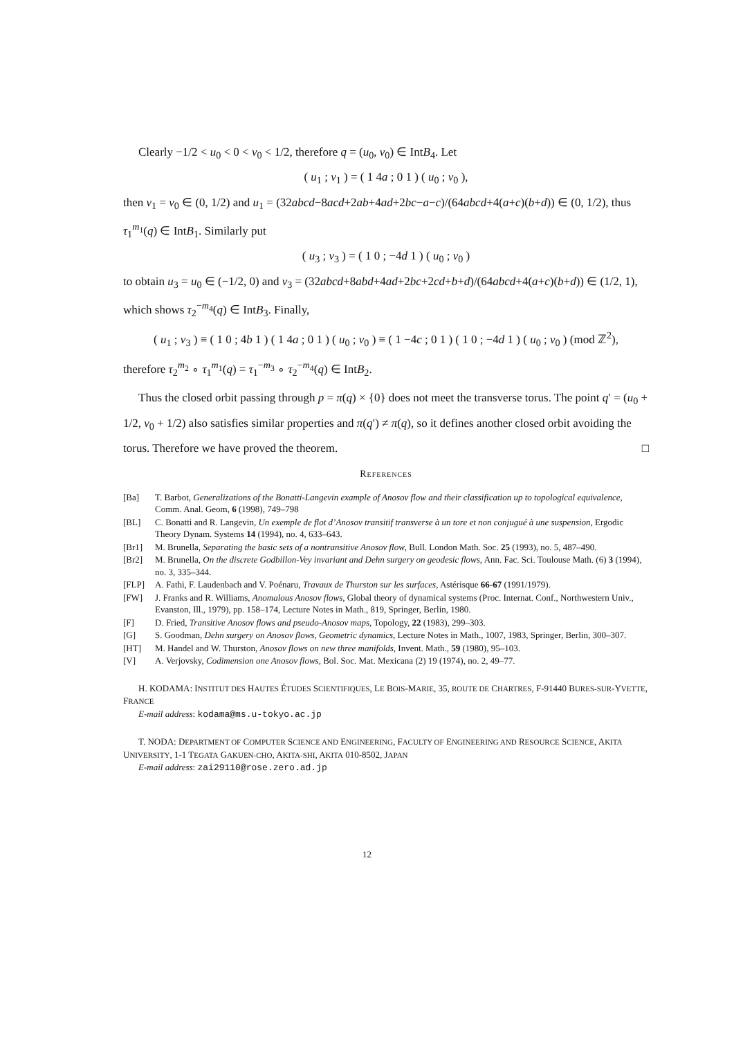Clearly −1/2 < u<sub>0</sub> < 0 < v<sub>0</sub> < 1/2, therefore q = (u<sub>0</sub>, v<sub>0</sub>) ∈ IntB<sub>4</sub>. Let
( u<sub>1</sub> ; v<sub>1</sub> ) = ( 1 4a ; 0 1 ) ( u<sub>0</sub> ; v<sub>0</sub> ),
then v<sub>1</sub> = v<sub>0</sub> ∈ (0, 1/2) and u<sub>1</sub> = (32abcd−8acd+2ab+4ad+2bc−a−c)/(64abcd+4(a+c)(b+d)) ∈ (0, 1/2), thus τ<sub>1</sub><sup>m<sub>1</sub></sup>(q) ∈ IntB<sub>1</sub>. Similarly put
( u<sub>3</sub> ; v<sub>3</sub> ) = ( 1 0 ; −4d 1 ) ( u<sub>0</sub> ; v<sub>0</sub> )
to obtain u<sub>3</sub> = u<sub>0</sub> ∈ (−1/2, 0) and v<sub>3</sub> = (32abcd+8abd+4ad+2bc+2cd+b+d)/(64abcd+4(a+c)(b+d)) ∈ (1/2, 1), which shows τ<sub>2</sub><sup>−m<sub>4</sub></sup>(q) ∈ IntB<sub>3</sub>. Finally,
( u<sub>1</sub> ; v<sub>3</sub> ) ≡ ( 1 0 ; 4b 1 ) ( 1 4a ; 0 1 ) ( u<sub>0</sub> ; v<sub>0</sub> ) ≡ ( 1 −4c ; 0 1 ) ( 1 0 ; −4d 1 ) ( u<sub>0</sub> ; v<sub>0</sub> ) (mod ℤ<sup>2</sup>),
therefore τ<sub>2</sub><sup>m<sub>2</sub></sup> ∘ τ<sub>1</sub><sup>m<sub>1</sub></sup>(q) = τ<sub>1</sub><sup>−m<sub>3</sub></sup> ∘ τ<sub>2</sub><sup>−m<sub>4</sub></sup>(q) ∈ IntB<sub>2</sub>.
Thus the closed orbit passing through p = π(q) × {0} does not meet the transverse torus. The point q′ = (u<sub>0</sub> + 1/2, v<sub>0</sub> + 1/2) also satisfies similar properties and π(q′) ≠ π(q), so it defines another closed orbit avoiding the torus. Therefore we have proved the theorem. □
References
[Ba] T. Barbot, Generalizations of the Bonatti-Langevin example of Anosov flow and their classification up to topological equivalence, Comm. Anal. Geom, 6 (1998), 749–798
[BL] C. Bonatti and R. Langevin, Un exemple de flot d’Anosov transitif transverse à un tore et non conjugué à une suspension, Ergodic Theory Dynam. Systems 14 (1994), no. 4, 633–643.
[Br1] M. Brunella, Separating the basic sets of a nontransitive Anosov flow, Bull. London Math. Soc. 25 (1993), no. 5, 487–490.
[Br2] M. Brunella, On the discrete Godbillon-Vey invariant and Dehn surgery on geodesic flows, Ann. Fac. Sci. Toulouse Math. (6) 3 (1994), no. 3, 335–344.
[FLP] A. Fathi, F. Laudenbach and V. Poénaru, Travaux de Thurston sur les surfaces, Astérisque 66-67 (1991/1979).
[FW] J. Franks and R. Williams, Anomalous Anosov flows, Global theory of dynamical systems (Proc. Internat. Conf., Northwestern Univ., Evanston, Ill., 1979), pp. 158–174, Lecture Notes in Math., 819, Springer, Berlin, 1980.
[F] D. Fried, Transitive Anosov flows and pseudo-Anosov maps, Topology, 22 (1983), 299–303.
[G] S. Goodman, Dehn surgery on Anosov flows, Geometric dynamics, Lecture Notes in Math., 1007, 1983, Springer, Berlin, 300–307.
[HT] M. Handel and W. Thurston, Anosov flows on new three manifolds, Invent. Math., 59 (1980), 95–103.
[V] A. Verjovsky, Codimension one Anosov flows, Bol. Soc. Mat. Mexicana (2) 19 (1974), no. 2, 49–77.
H. KODAMA: INSTITUT DES HAUTES ÉTUDES SCIENTIFIQUES, LE BOIS-MARIE, 35, ROUTE DE CHARTRES, F-91440 BURES-SUR-YVETTE, FRANCE
E-mail address: kodama@ms.u-tokyo.ac.jp
T. NODA: DEPARTMENT OF COMPUTER SCIENCE AND ENGINEERING, FACULTY OF ENGINEERING AND RESOURCE SCIENCE, AKITA UNIVERSITY, 1-1 TEGATA GAKUEN-CHO, AKITA-SHI, AKITA 010-8502, JAPAN
E-mail address: zai29110@rose.zero.ad.jp
12